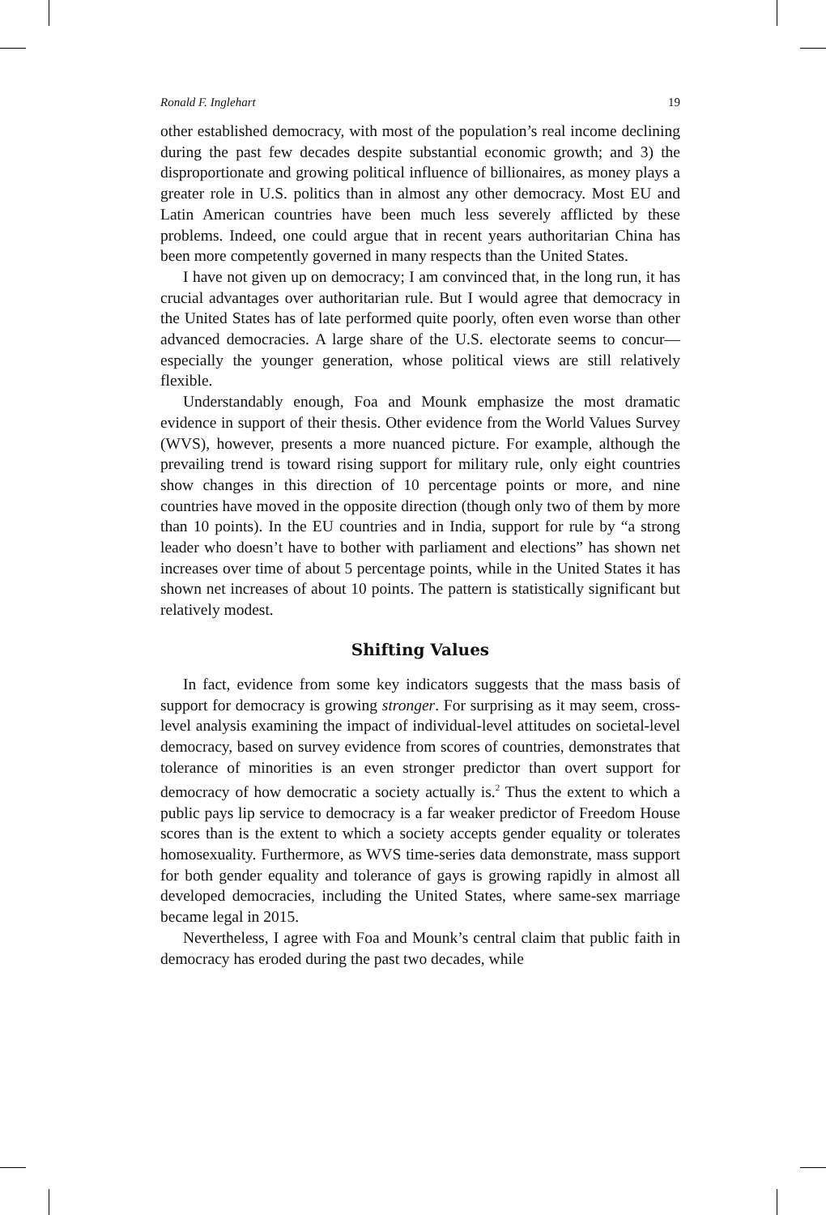Ronald F. Inglehart 19
other established democracy, with most of the population’s real income declining during the past few decades despite substantial economic growth; and 3) the disproportionate and growing political influence of billionaires, as money plays a greater role in U.S. politics than in almost any other democracy. Most EU and Latin American countries have been much less severely afflicted by these problems. Indeed, one could argue that in recent years authoritarian China has been more competently governed in many respects than the United States.
I have not given up on democracy; I am convinced that, in the long run, it has crucial advantages over authoritarian rule. But I would agree that democracy in the United States has of late performed quite poorly, often even worse than other advanced democracies. A large share of the U.S. electorate seems to concur—especially the younger generation, whose political views are still relatively flexible.
Understandably enough, Foa and Mounk emphasize the most dramatic evidence in support of their thesis. Other evidence from the World Values Survey (WVS), however, presents a more nuanced picture. For example, although the prevailing trend is toward rising support for military rule, only eight countries show changes in this direction of 10 percentage points or more, and nine countries have moved in the opposite direction (though only two of them by more than 10 points). In the EU countries and in India, support for rule by “a strong leader who doesn’t have to bother with parliament and elections” has shown net increases over time of about 5 percentage points, while in the United States it has shown net increases of about 10 points. The pattern is statistically significant but relatively modest.
Shifting Values
In fact, evidence from some key indicators suggests that the mass basis of support for democracy is growing stronger. For surprising as it may seem, cross-level analysis examining the impact of individual-level attitudes on societal-level democracy, based on survey evidence from scores of countries, demonstrates that tolerance of minorities is an even stronger predictor than overt support for democracy of how democratic a society actually is.<sup>2</sup> Thus the extent to which a public pays lip service to democracy is a far weaker predictor of Freedom House scores than is the extent to which a society accepts gender equality or tolerates homosexuality. Furthermore, as WVS time-series data demonstrate, mass support for both gender equality and tolerance of gays is growing rapidly in almost all developed democracies, including the United States, where same-sex marriage became legal in 2015.
Nevertheless, I agree with Foa and Mounk’s central claim that public faith in democracy has eroded during the past two decades, while